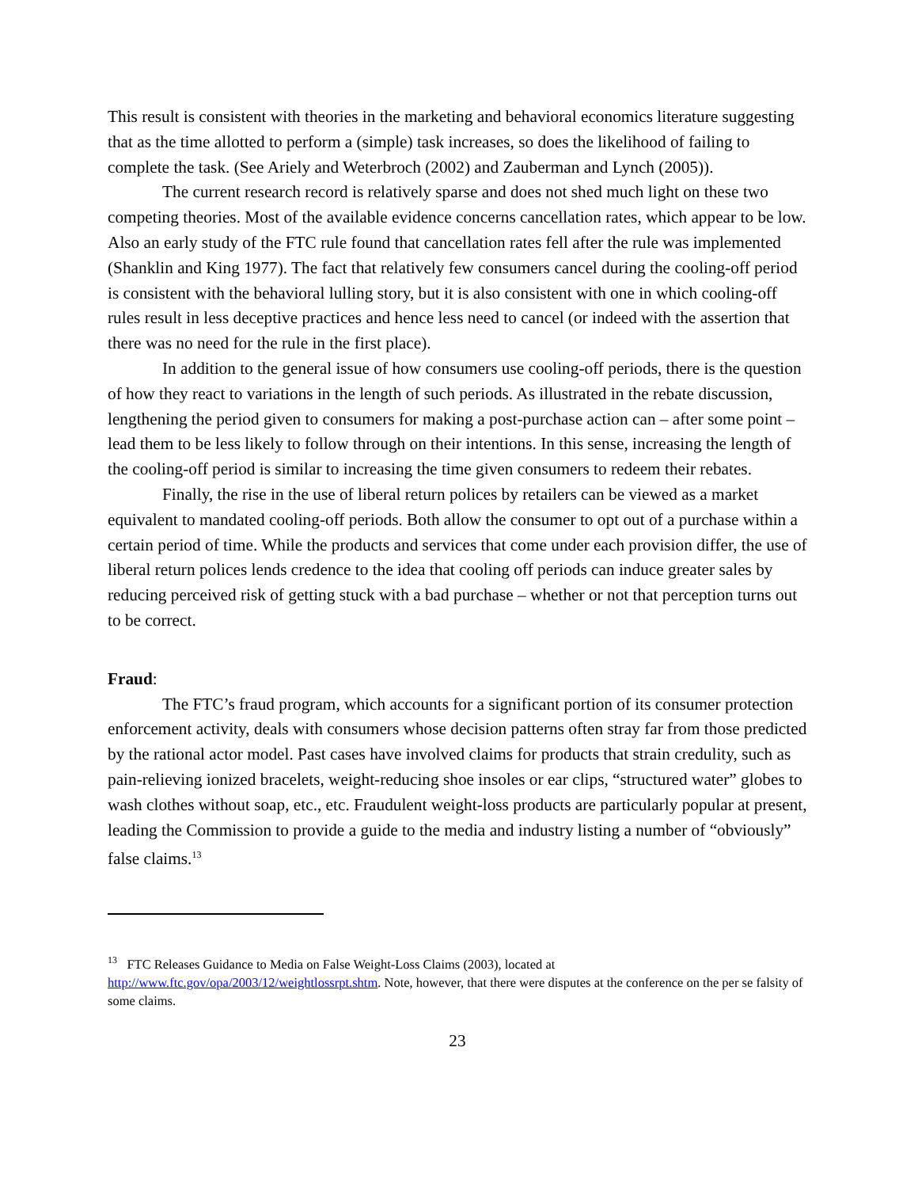This result is consistent with theories in the marketing and behavioral economics literature suggesting that as the time allotted to perform a (simple) task increases, so does the likelihood of failing to complete the task. (See Ariely and Weterbroch (2002) and Zauberman and Lynch (2005)).
The current research record is relatively sparse and does not shed much light on these two competing theories. Most of the available evidence concerns cancellation rates, which appear to be low. Also an early study of the FTC rule found that cancellation rates fell after the rule was implemented (Shanklin and King 1977). The fact that relatively few consumers cancel during the cooling-off period is consistent with the behavioral lulling story, but it is also consistent with one in which cooling-off rules result in less deceptive practices and hence less need to cancel (or indeed with the assertion that there was no need for the rule in the first place).
In addition to the general issue of how consumers use cooling-off periods, there is the question of how they react to variations in the length of such periods. As illustrated in the rebate discussion, lengthening the period given to consumers for making a post-purchase action can – after some point – lead them to be less likely to follow through on their intentions. In this sense, increasing the length of the cooling-off period is similar to increasing the time given consumers to redeem their rebates.
Finally, the rise in the use of liberal return polices by retailers can be viewed as a market equivalent to mandated cooling-off periods. Both allow the consumer to opt out of a purchase within a certain period of time. While the products and services that come under each provision differ, the use of liberal return polices lends credence to the idea that cooling off periods can induce greater sales by reducing perceived risk of getting stuck with a bad purchase – whether or not that perception turns out to be correct.
Fraud:
The FTC’s fraud program, which accounts for a significant portion of its consumer protection enforcement activity, deals with consumers whose decision patterns often stray far from those predicted by the rational actor model. Past cases have involved claims for products that strain credulity, such as pain-relieving ionized bracelets, weight-reducing shoe insoles or ear clips, “structured water” globes to wash clothes without soap, etc., etc. Fraudulent weight-loss products are particularly popular at present, leading the Commission to provide a guide to the media and industry listing a number of “obviously” false claims.<sup>13</sup>
<sup>13</sup> FTC Releases Guidance to Media on False Weight-Loss Claims (2003), located at http://www.ftc.gov/opa/2003/12/weightlossrpt.shtm. Note, however, that there were disputes at the conference on the per se falsity of some claims.
23